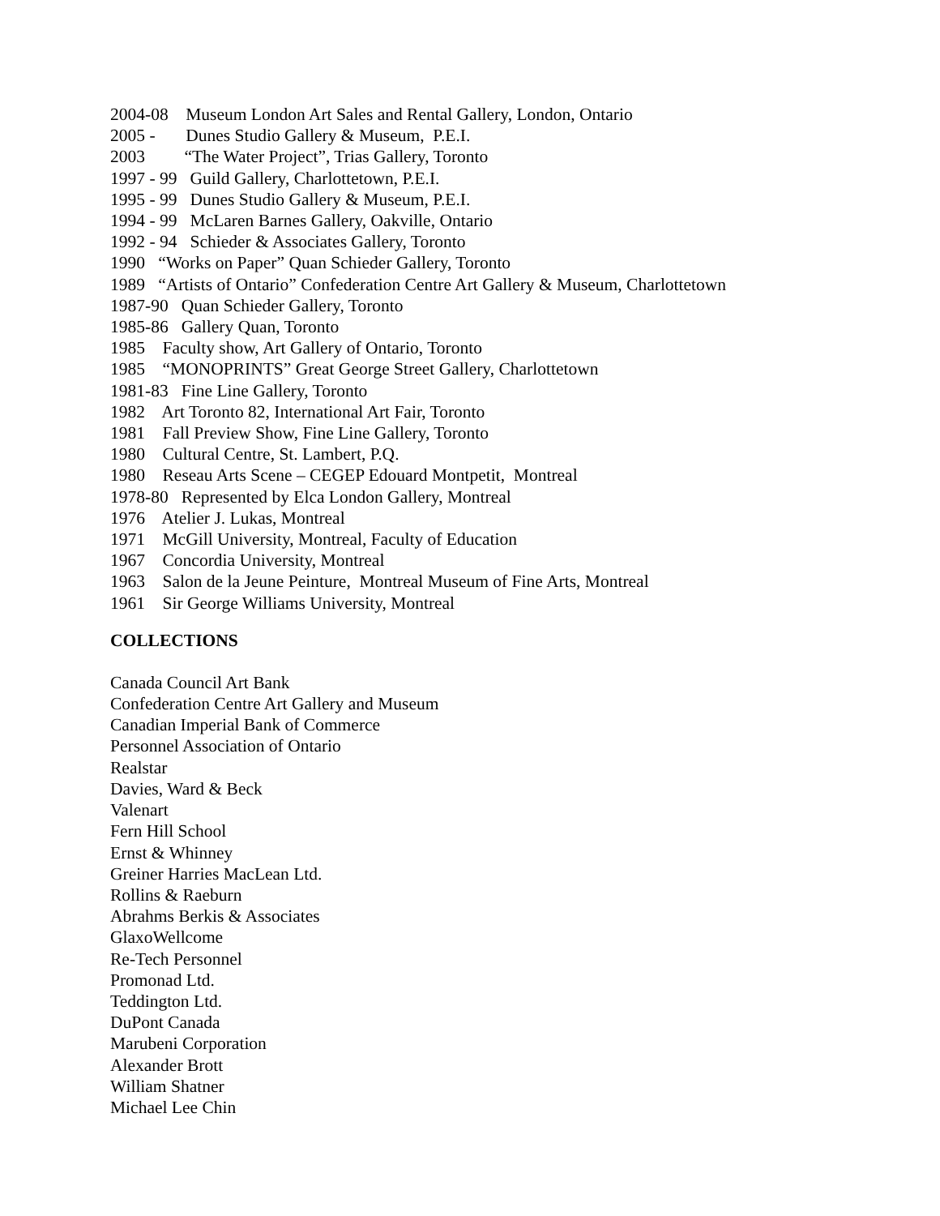2004-08 Museum London Art Sales and Rental Gallery, London, Ontario
2005 - Dunes Studio Gallery & Museum, P.E.I.
2003 “The Water Project”, Trias Gallery, Toronto
1997 - 99 Guild Gallery, Charlottetown, P.E.I.
1995 - 99 Dunes Studio Gallery & Museum, P.E.I.
1994 - 99 McLaren Barnes Gallery, Oakville, Ontario
1992 - 94 Schieder & Associates Gallery, Toronto
1990 “Works on Paper” Quan Schieder Gallery, Toronto
1989 “Artists of Ontario” Confederation Centre Art Gallery & Museum, Charlottetown
1987-90 Quan Schieder Gallery, Toronto
1985-86 Gallery Quan, Toronto
1985 Faculty show, Art Gallery of Ontario, Toronto
1985 “MONOPRINTS” Great George Street Gallery, Charlottetown
1981-83 Fine Line Gallery, Toronto
1982 Art Toronto 82, International Art Fair, Toronto
1981 Fall Preview Show, Fine Line Gallery, Toronto
1980 Cultural Centre, St. Lambert, P.Q.
1980 Reseau Arts Scene – CEGEP Edouard Montpetit, Montreal
1978-80 Represented by Elca London Gallery, Montreal
1976 Atelier J. Lukas, Montreal
1971 McGill University, Montreal, Faculty of Education
1967 Concordia University, Montreal
1963 Salon de la Jeune Peinture, Montreal Museum of Fine Arts, Montreal
1961 Sir George Williams University, Montreal
COLLECTIONS
Canada Council Art Bank
Confederation Centre Art Gallery and Museum
Canadian Imperial Bank of Commerce
Personnel Association of Ontario
Realstar
Davies, Ward & Beck
Valenart
Fern Hill School
Ernst & Whinney
Greiner Harries MacLean Ltd.
Rollins & Raeburn
Abrahms Berkis & Associates
GlaxoWellcome
Re-Tech Personnel
Promonad Ltd.
Teddington Ltd.
DuPont Canada
Marubeni Corporation
Alexander Brott
William Shatner
Michael Lee Chin